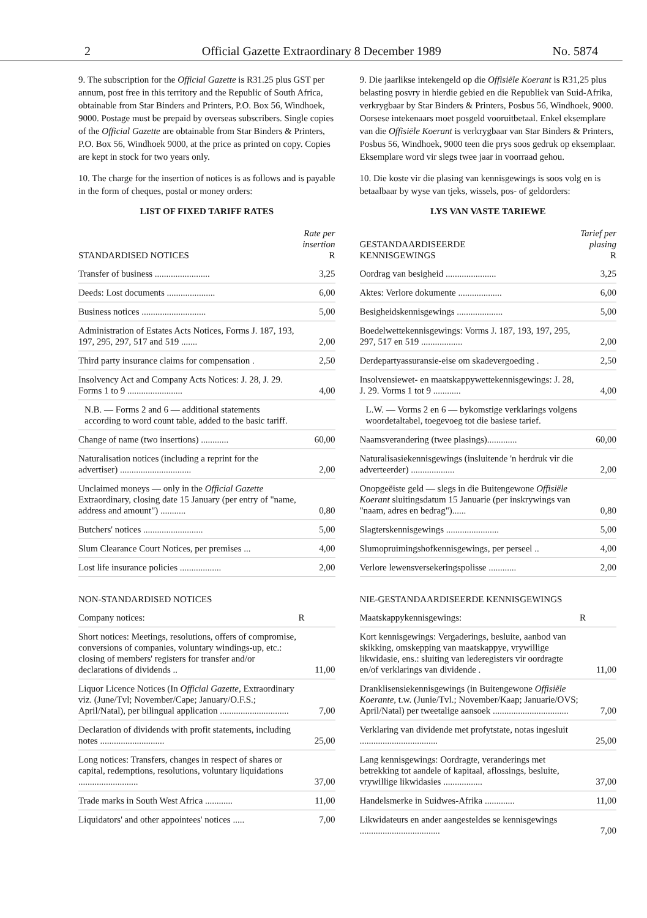2 Official Gazette Extraordinary 8 December 1989 No. 5874
9. The subscription for the Official Gazette is R31.25 plus GST per annum, post free in this territory and the Republic of South Africa, obtainable from Star Binders and Printers, P.O. Box 56, Windhoek, 9000. Postage must be prepaid by overseas subscribers. Single copies of the Official Gazette are obtainable from Star Binders & Printers, P.O. Box 56, Windhoek 9000, at the price as printed on copy. Copies are kept in stock for two years only.
10. The charge for the insertion of notices is as follows and is payable in the form of cheques, postal or money orders:
LIST OF FIXED TARIFF RATES
| STANDARDISED NOTICES | Rate per insertion R |
| --- | --- |
| Transfer of business ........................ | 3,25 |
| Deeds: Lost documents ..................... | 6,00 |
| Business notices ............................ | 5,00 |
| Administration of Estates Acts Notices, Forms J. 187, 193, 197, 295, 297, 517 and 519 ....... | 2,00 |
| Third party insurance claims for compensation . | 2,50 |
| Insolvency Act and Company Acts Notices: J. 28, J. 29. Forms 1 to 9 ........................ | 4,00 |
| N.B. — Forms 2 and 6 — additional statements according to word count table, added to the basic tariff. | |
| Change of name (two insertions) ............ | 60,00 |
| Naturalisation notices (including a reprint for the advertiser) ............................... | 2,00 |
| Unclaimed moneys — only in the Official Gazette Extraordinary, closing date 15 January (per entry of "name, address and amount") ........... | 0,80 |
| Butchers' notices .......................... | 5,00 |
| Slum Clearance Court Notices, per premises ... | 4,00 |
| Lost life insurance policies .................. | 2,00 |
NON-STANDARDISED NOTICES
| Company notices: | R |
| Short notices: Meetings, resolutions, offers of compromise, conversions of companies, voluntary windings-up, etc.: closing of members' registers for transfer and/or declarations of dividends .. | 11,00 |
| Liquor Licence Notices (In Official Gazette, Extraordinary viz. (June/Tvl; November/Cape; January/O.F.S.; April/Natal), per bilingual application .............................. | 7,00 |
| Declaration of dividends with profit statements, including notes ............................ | 25,00 |
| Long notices: Transfers, changes in respect of shares or capital, redemptions, resolutions, voluntary liquidations .......................... | 37,00 |
| Trade marks in South West Africa ............ | 11,00 |
| Liquidators' and other appointees' notices ..... | 7,00 |
9. Die jaarlikse intekengeld op die Offisiële Koerant is R31,25 plus belasting posvry in hierdie gebied en die Republiek van Suid-Afrika, verkrygbaar by Star Binders & Printers, Posbus 56, Windhoek, 9000. Oorsese intekenaars moet posgeld vooruitbetaal. Enkel eksemplare van die Offisiële Koerant is verkrygbaar van Star Binders & Printers, Posbus 56, Windhoek, 9000 teen die prys soos gedruk op eksemplaar. Eksemplare word vir slegs twee jaar in voorraad gehou.
10. Die koste vir die plasing van kennisgewings is soos volg en is betaalbaar by wyse van tjeks, wissels, pos- of geldorders:
LYS VAN VASTE TARIEWE
| GESTANDAARDISEERDE KENNISGEWINGS | Tarief per plasing R |
| --- | --- |
| Oordrag van besigheid ...................... | 3,25 |
| Aktes: Verlore dokumente ................... | 6,00 |
| Besigheidskennisgewings .................... | 5,00 |
| Boedelwettekennisgewings: Vorms J. 187, 193, 197, 295, 297, 517 en 519 .................. | 2,00 |
| Derdepartyassuransie-eise om skadevergoeding . | 2,50 |
| Insolvensiewet- en maatskappywettekennisgewings: J. 28, J. 29. Vorms 1 tot 9 ............ | 4,00 |
| L.W. — Vorms 2 en 6 — bykomstige verklarings volgens woordetaltabel, toegevoeg tot die basiese tarief. | |
| Naamsverandering (twee plasings)............. | 60,00 |
| Naturalisasiekennisgewings (insluitende 'n herdruk vir die adverteerder) ................... | 2,00 |
| Onopgeëiste geld — slegs in die Buitengewone Offisiële Koerant sluitingsdatum 15 Januarie (per inskrywings van "naam, adres en bedrag")...... | 0,80 |
| Slagterskennisgewings ....................... | 5,00 |
| Slumopruimingshofkennisgewings, per perseel .. | 4,00 |
| Verlore lewensversekeringspolisse ............ | 2,00 |
NIE-GESTANDAARDISEERDE KENNISGEWINGS
| Maatskappykennisgewings: | R |
| Kort kennisgewings: Vergaderings, besluite, aanbod van skikking, omskepping van maatskappye, vrywillige likwidasie, ens.: sluiting van lederegisters vir oordragte en/of verklarings van dividende . | 11,00 |
| Dranklisensiekennisgewings (in Buitengewone Offisiële Koerante, t.w. (Junie/Tvl.; November/Kaap; Januarie/OVS; April/Natal) per tweetalige aansoek ................................. | 7,00 |
| Verklaring van dividende met profytstate, notas ingesluit .................................. | 25,00 |
| Lang kennisgewings: Oordragte, veranderings met betrekking tot aandele of kapitaal, aflossings, besluite, vrywillige likwidasies ................. | 37,00 |
| Handelsmerke in Suidwes-Afrika ............. | 11,00 |
| Likwidateurs en ander aangesteldes se kennisgewings ................................... | 7,00 |